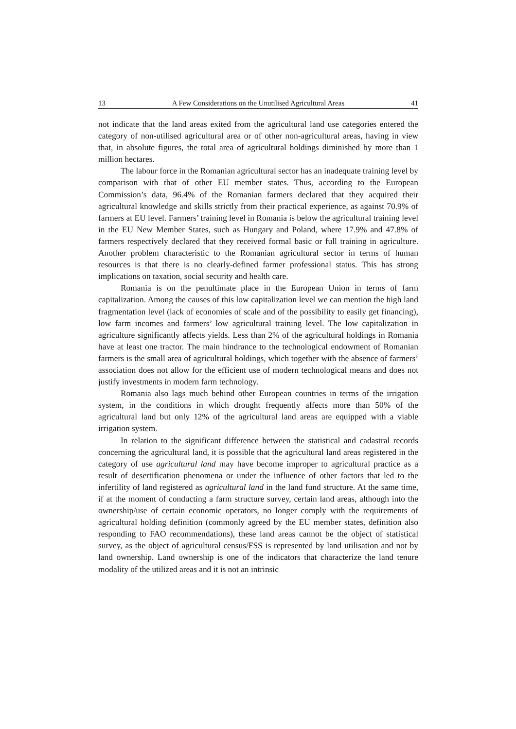13 A Few Considerations on the Unutilised Agricultural Areas 41
not indicate that the land areas exited from the agricultural land use categories entered the category of non-utilised agricultural area or of other non-agricultural areas, having in view that, in absolute figures, the total area of agricultural holdings diminished by more than 1 million hectares.
The labour force in the Romanian agricultural sector has an inadequate training level by comparison with that of other EU member states. Thus, according to the European Commission’s data, 96.4% of the Romanian farmers declared that they acquired their agricultural knowledge and skills strictly from their practical experience, as against 70.9% of farmers at EU level. Farmers’ training level in Romania is below the agricultural training level in the EU New Member States, such as Hungary and Poland, where 17.9% and 47.8% of farmers respectively declared that they received formal basic or full training in agriculture. Another problem characteristic to the Romanian agricultural sector in terms of human resources is that there is no clearly-defined farmer professional status. This has strong implications on taxation, social security and health care.
Romania is on the penultimate place in the European Union in terms of farm capitalization. Among the causes of this low capitalization level we can mention the high land fragmentation level (lack of economies of scale and of the possibility to easily get financing), low farm incomes and farmers’ low agricultural training level. The low capitalization in agriculture significantly affects yields. Less than 2% of the agricultural holdings in Romania have at least one tractor. The main hindrance to the technological endowment of Romanian farmers is the small area of agricultural holdings, which together with the absence of farmers’ association does not allow for the efficient use of modern technological means and does not justify investments in modern farm technology.
Romania also lags much behind other European countries in terms of the irrigation system, in the conditions in which drought frequently affects more than 50% of the agricultural land but only 12% of the agricultural land areas are equipped with a viable irrigation system.
In relation to the significant difference between the statistical and cadastral records concerning the agricultural land, it is possible that the agricultural land areas registered in the category of use agricultural land may have become improper to agricultural practice as a result of desertification phenomena or under the influence of other factors that led to the infertility of land registered as agricultural land in the land fund structure. At the same time, if at the moment of conducting a farm structure survey, certain land areas, although into the ownership/use of certain economic operators, no longer comply with the requirements of agricultural holding definition (commonly agreed by the EU member states, definition also responding to FAO recommendations), these land areas cannot be the object of statistical survey, as the object of agricultural census/FSS is represented by land utilisation and not by land ownership. Land ownership is one of the indicators that characterize the land tenure modality of the utilized areas and it is not an intrinsic